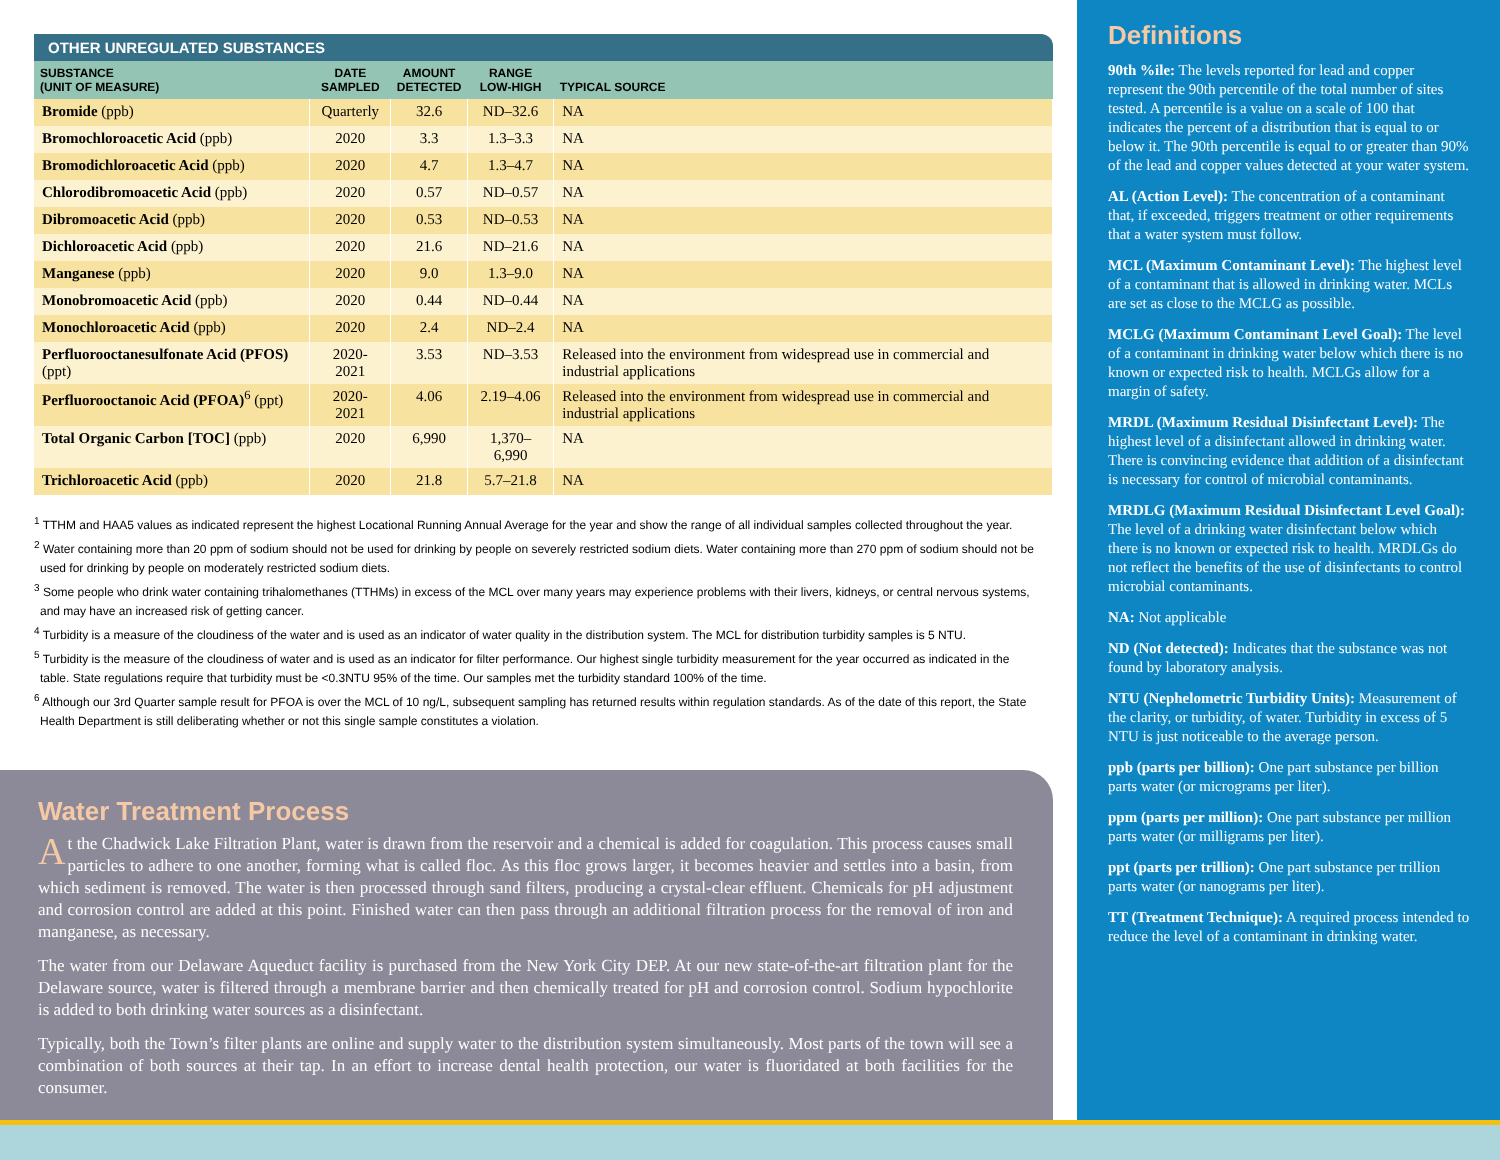OTHER UNREGULATED SUBSTANCES
| SUBSTANCE (UNIT OF MEASURE) | DATE SAMPLED | AMOUNT DETECTED | RANGE LOW-HIGH | TYPICAL SOURCE |
| --- | --- | --- | --- | --- |
| Bromide (ppb) | Quarterly | 32.6 | ND–32.6 | NA |
| Bromochloroacetic Acid (ppb) | 2020 | 3.3 | 1.3–3.3 | NA |
| Bromodichloroacetic Acid (ppb) | 2020 | 4.7 | 1.3–4.7 | NA |
| Chlorodibromoacetic Acid (ppb) | 2020 | 0.57 | ND–0.57 | NA |
| Dibromoacetic Acid (ppb) | 2020 | 0.53 | ND–0.53 | NA |
| Dichloroacetic Acid (ppb) | 2020 | 21.6 | ND–21.6 | NA |
| Manganese (ppb) | 2020 | 9.0 | 1.3–9.0 | NA |
| Monobromoacetic Acid (ppb) | 2020 | 0.44 | ND–0.44 | NA |
| Monochloroacetic Acid (ppb) | 2020 | 2.4 | ND–2.4 | NA |
| Perfluorooctanesulfonate Acid (PFOS) (ppt) | 2020-2021 | 3.53 | ND–3.53 | Released into the environment from widespread use in commercial and industrial applications |
| Perfluorooctanoic Acid (PFOA)<sup>6</sup> (ppt) | 2020-2021 | 4.06 | 2.19–4.06 | Released into the environment from widespread use in commercial and industrial applications |
| Total Organic Carbon [TOC] (ppb) | 2020 | 6,990 | 1,370–6,990 | NA |
| Trichloroacetic Acid (ppb) | 2020 | 21.8 | 5.7–21.8 | NA |
<sup>1</sup> TTHM and HAA5 values as indicated represent the highest Locational Running Annual Average for the year and show the range of all individual samples collected throughout the year.
<sup>2</sup> Water containing more than 20 ppm of sodium should not be used for drinking by people on severely restricted sodium diets. Water containing more than 270 ppm of sodium should not be used for drinking by people on moderately restricted sodium diets.
<sup>3</sup> Some people who drink water containing trihalomethanes (TTHMs) in excess of the MCL over many years may experience problems with their livers, kidneys, or central nervous systems, and may have an increased risk of getting cancer.
<sup>4</sup> Turbidity is a measure of the cloudiness of the water and is used as an indicator of water quality in the distribution system. The MCL for distribution turbidity samples is 5 NTU.
<sup>5</sup> Turbidity is the measure of the cloudiness of water and is used as an indicator for filter performance. Our highest single turbidity measurement for the year occurred as indicated in the table. State regulations require that turbidity must be <0.3NTU 95% of the time. Our samples met the turbidity standard 100% of the time.
<sup>6</sup> Although our 3rd Quarter sample result for PFOA is over the MCL of 10 ng/L, subsequent sampling has returned results within regulation standards. As of the date of this report, the State Health Department is still deliberating whether or not this single sample constitutes a violation.
Water Treatment Process
At the Chadwick Lake Filtration Plant, water is drawn from the reservoir and a chemical is added for coagulation. This process causes small particles to adhere to one another, forming what is called floc. As this floc grows larger, it becomes heavier and settles into a basin, from which sediment is removed. The water is then processed through sand filters, producing a crystal-clear effluent. Chemicals for pH adjustment and corrosion control are added at this point. Finished water can then pass through an additional filtration process for the removal of iron and manganese, as necessary.
The water from our Delaware Aqueduct facility is purchased from the New York City DEP. At our new state-of-the-art filtration plant for the Delaware source, water is filtered through a membrane barrier and then chemically treated for pH and corrosion control. Sodium hypochlorite is added to both drinking water sources as a disinfectant.
Typically, both the Town’s filter plants are online and supply water to the distribution system simultaneously. Most parts of the town will see a combination of both sources at their tap. In an effort to increase dental health protection, our water is fluoridated at both facilities for the consumer.
Definitions
90th %ile: The levels reported for lead and copper represent the 90th percentile of the total number of sites tested. A percentile is a value on a scale of 100 that indicates the percent of a distribution that is equal to or below it. The 90th percentile is equal to or greater than 90% of the lead and copper values detected at your water system.
AL (Action Level): The concentration of a contaminant that, if exceeded, triggers treatment or other requirements that a water system must follow.
MCL (Maximum Contaminant Level): The highest level of a contaminant that is allowed in drinking water. MCLs are set as close to the MCLG as possible.
MCLG (Maximum Contaminant Level Goal): The level of a contaminant in drinking water below which there is no known or expected risk to health. MCLGs allow for a margin of safety.
MRDL (Maximum Residual Disinfectant Level): The highest level of a disinfectant allowed in drinking water. There is convincing evidence that addition of a disinfectant is necessary for control of microbial contaminants.
MRDLG (Maximum Residual Disinfectant Level Goal): The level of a drinking water disinfectant below which there is no known or expected risk to health. MRDLGs do not reflect the benefits of the use of disinfectants to control microbial contaminants.
NA: Not applicable
ND (Not detected): Indicates that the substance was not found by laboratory analysis.
NTU (Nephelometric Turbidity Units): Measurement of the clarity, or turbidity, of water. Turbidity in excess of 5 NTU is just noticeable to the average person.
ppb (parts per billion): One part substance per billion parts water (or micrograms per liter).
ppm (parts per million): One part substance per million parts water (or milligrams per liter).
ppt (parts per trillion): One part substance per trillion parts water (or nanograms per liter).
TT (Treatment Technique): A required process intended to reduce the level of a contaminant in drinking water.